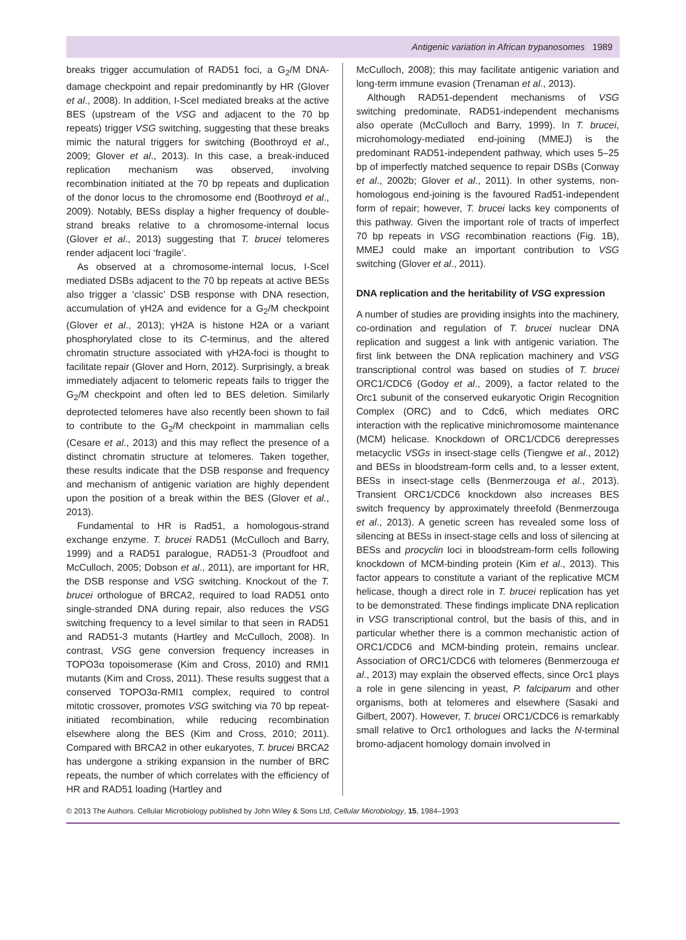Antigenic variation in African trypanosomes 1989
breaks trigger accumulation of RAD51 foci, a G<sub>2</sub>/M DNA-damage checkpoint and repair predominantly by HR (Glover et al., 2008). In addition, I-SceI mediated breaks at the active BES (upstream of the VSG and adjacent to the 70 bp repeats) trigger VSG switching, suggesting that these breaks mimic the natural triggers for switching (Boothroyd et al., 2009; Glover et al., 2013). In this case, a break-induced replication mechanism was observed, involving recombination initiated at the 70 bp repeats and duplication of the donor locus to the chromosome end (Boothroyd et al., 2009). Notably, BESs display a higher frequency of double-strand breaks relative to a chromosome-internal locus (Glover et al., 2013) suggesting that T. brucei telomeres render adjacent loci ‘fragile’.
As observed at a chromosome-internal locus, I-SceI mediated DSBs adjacent to the 70 bp repeats at active BESs also trigger a ‘classic’ DSB response with DNA resection, accumulation of γH2A and evidence for a G<sub>2</sub>/M checkpoint (Glover et al., 2013); γH2A is histone H2A or a variant phosphorylated close to its C-terminus, and the altered chromatin structure associated with γH2A-foci is thought to facilitate repair (Glover and Horn, 2012). Surprisingly, a break immediately adjacent to telomeric repeats fails to trigger the G<sub>2</sub>/M checkpoint and often led to BES deletion. Similarly deprotected telomeres have also recently been shown to fail to contribute to the G<sub>2</sub>/M checkpoint in mammalian cells (Cesare et al., 2013) and this may reflect the presence of a distinct chromatin structure at telomeres. Taken together, these results indicate that the DSB response and frequency and mechanism of antigenic variation are highly dependent upon the position of a break within the BES (Glover et al., 2013).
Fundamental to HR is Rad51, a homologous-strand exchange enzyme. T. brucei RAD51 (McCulloch and Barry, 1999) and a RAD51 paralogue, RAD51-3 (Proudfoot and McCulloch, 2005; Dobson et al., 2011), are important for HR, the DSB response and VSG switching. Knockout of the T. brucei orthologue of BRCA2, required to load RAD51 onto single-stranded DNA during repair, also reduces the VSG switching frequency to a level similar to that seen in RAD51 and RAD51-3 mutants (Hartley and McCulloch, 2008). In contrast, VSG gene conversion frequency increases in TOPO3α topoisomerase (Kim and Cross, 2010) and RMI1 mutants (Kim and Cross, 2011). These results suggest that a conserved TOPO3α-RMI1 complex, required to control mitotic crossover, promotes VSG switching via 70 bp repeat-initiated recombination, while reducing recombination elsewhere along the BES (Kim and Cross, 2010; 2011). Compared with BRCA2 in other eukaryotes, T. brucei BRCA2 has undergone a striking expansion in the number of BRC repeats, the number of which correlates with the efficiency of HR and RAD51 loading (Hartley and
McCulloch, 2008); this may facilitate antigenic variation and long-term immune evasion (Trenaman et al., 2013).
Although RAD51-dependent mechanisms of VSG switching predominate, RAD51-independent mechanisms also operate (McCulloch and Barry, 1999). In T. brucei, microhomology-mediated end-joining (MMEJ) is the predominant RAD51-independent pathway, which uses 5–25 bp of imperfectly matched sequence to repair DSBs (Conway et al., 2002b; Glover et al., 2011). In other systems, non-homologous end-joining is the favoured Rad51-independent form of repair; however, T. brucei lacks key components of this pathway. Given the important role of tracts of imperfect 70 bp repeats in VSG recombination reactions (Fig. 1B), MMEJ could make an important contribution to VSG switching (Glover et al., 2011).
DNA replication and the heritability of VSG expression
A number of studies are providing insights into the machinery, co-ordination and regulation of T. brucei nuclear DNA replication and suggest a link with antigenic variation. The first link between the DNA replication machinery and VSG transcriptional control was based on studies of T. brucei ORC1/CDC6 (Godoy et al., 2009), a factor related to the Orc1 subunit of the conserved eukaryotic Origin Recognition Complex (ORC) and to Cdc6, which mediates ORC interaction with the replicative minichromosome maintenance (MCM) helicase. Knockdown of ORC1/CDC6 derepresses metacyclic VSGs in insect-stage cells (Tiengwe et al., 2012) and BESs in bloodstream-form cells and, to a lesser extent, BESs in insect-stage cells (Benmerzouga et al., 2013). Transient ORC1/CDC6 knockdown also increases BES switch frequency by approximately threefold (Benmerzouga et al., 2013). A genetic screen has revealed some loss of silencing at BESs in insect-stage cells and loss of silencing at BESs and procyclin loci in bloodstream-form cells following knockdown of MCM-binding protein (Kim et al., 2013). This factor appears to constitute a variant of the replicative MCM helicase, though a direct role in T. brucei replication has yet to be demonstrated. These findings implicate DNA replication in VSG transcriptional control, but the basis of this, and in particular whether there is a common mechanistic action of ORC1/CDC6 and MCM-binding protein, remains unclear. Association of ORC1/CDC6 with telomeres (Benmerzouga et al., 2013) may explain the observed effects, since Orc1 plays a role in gene silencing in yeast, P. falciparum and other organisms, both at telomeres and elsewhere (Sasaki and Gilbert, 2007). However, T. brucei ORC1/CDC6 is remarkably small relative to Orc1 orthologues and lacks the N-terminal bromo-adjacent homology domain involved in
© 2013 The Authors. Cellular Microbiology published by John Wiley & Sons Ltd, Cellular Microbiology, 15, 1984–1993